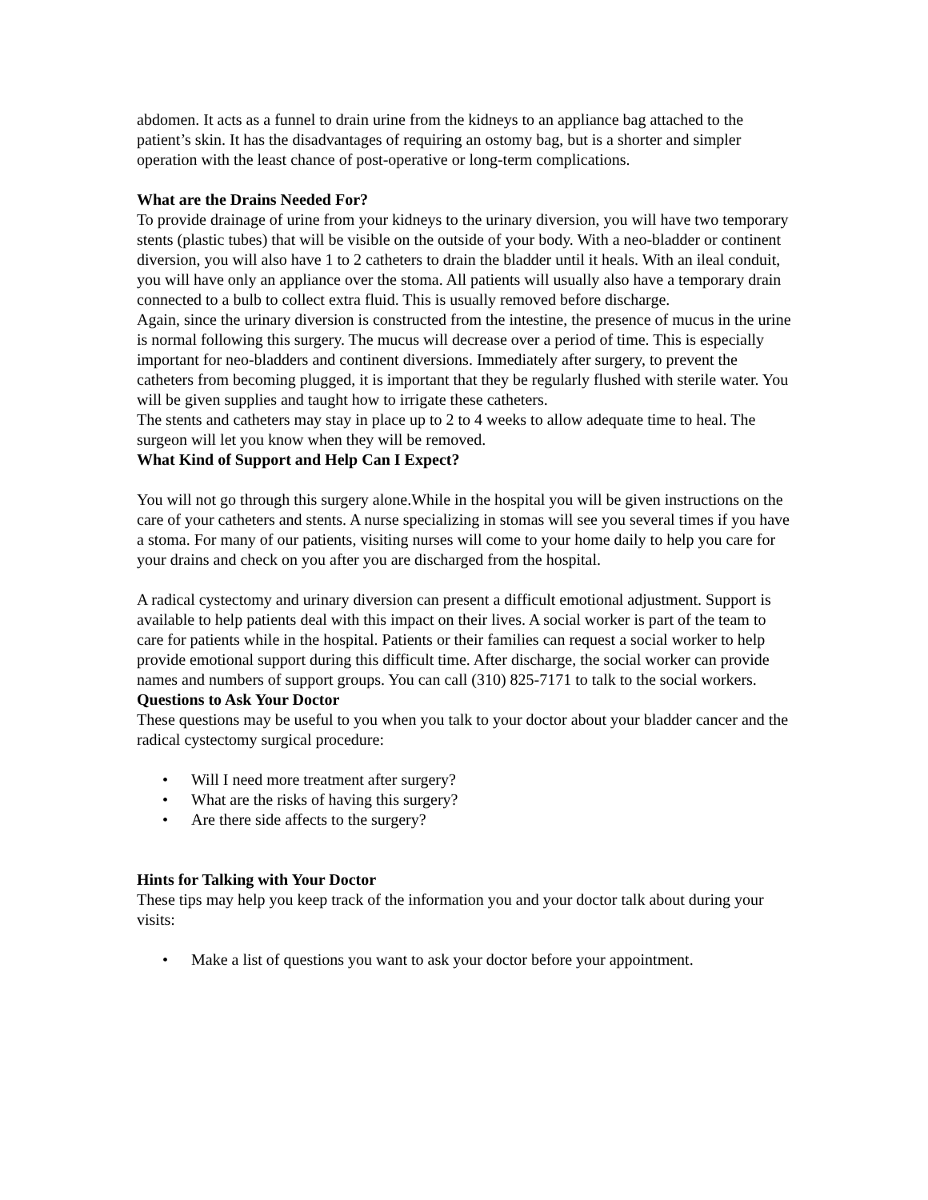abdomen. It acts as a funnel to drain urine from the kidneys to an appliance bag attached to the patient’s skin. It has the disadvantages of requiring an ostomy bag, but is a shorter and simpler operation with the least chance of post-operative or long-term complications.
What are the Drains Needed For?
To provide drainage of urine from your kidneys to the urinary diversion, you will have two temporary stents (plastic tubes) that will be visible on the outside of your body. With a neo-bladder or continent diversion, you will also have 1 to 2 catheters to drain the bladder until it heals. With an ileal conduit, you will have only an appliance over the stoma. All patients will usually also have a temporary drain connected to a bulb to collect extra fluid. This is usually removed before discharge.
Again, since the urinary diversion is constructed from the intestine, the presence of mucus in the urine is normal following this surgery. The mucus will decrease over a period of time. This is especially important for neo-bladders and continent diversions. Immediately after surgery, to prevent the catheters from becoming plugged, it is important that they be regularly flushed with sterile water. You will be given supplies and taught how to irrigate these catheters.
The stents and catheters may stay in place up to 2 to 4 weeks to allow adequate time to heal. The surgeon will let you know when they will be removed.
What Kind of Support and Help Can I Expect?
You will not go through this surgery alone.While in the hospital you will be given instructions on the care of your catheters and stents. A nurse specializing in stomas will see you several times if you have a stoma. For many of our patients, visiting nurses will come to your home daily to help you care for your drains and check on you after you are discharged from the hospital.
A radical cystectomy and urinary diversion can present a difficult emotional adjustment. Support is available to help patients deal with this impact on their lives. A social worker is part of the team to care for patients while in the hospital. Patients or their families can request a social worker to help provide emotional support during this difficult time. After discharge, the social worker can provide names and numbers of support groups. You can call (310) 825-7171 to talk to the social workers.
Questions to Ask Your Doctor
These questions may be useful to you when you talk to your doctor about your bladder cancer and the radical cystectomy surgical procedure:
• Will I need more treatment after surgery?
• What are the risks of having this surgery?
• Are there side affects to the surgery?
Hints for Talking with Your Doctor
These tips may help you keep track of the information you and your doctor talk about during your visits:
• Make a list of questions you want to ask your doctor before your appointment.